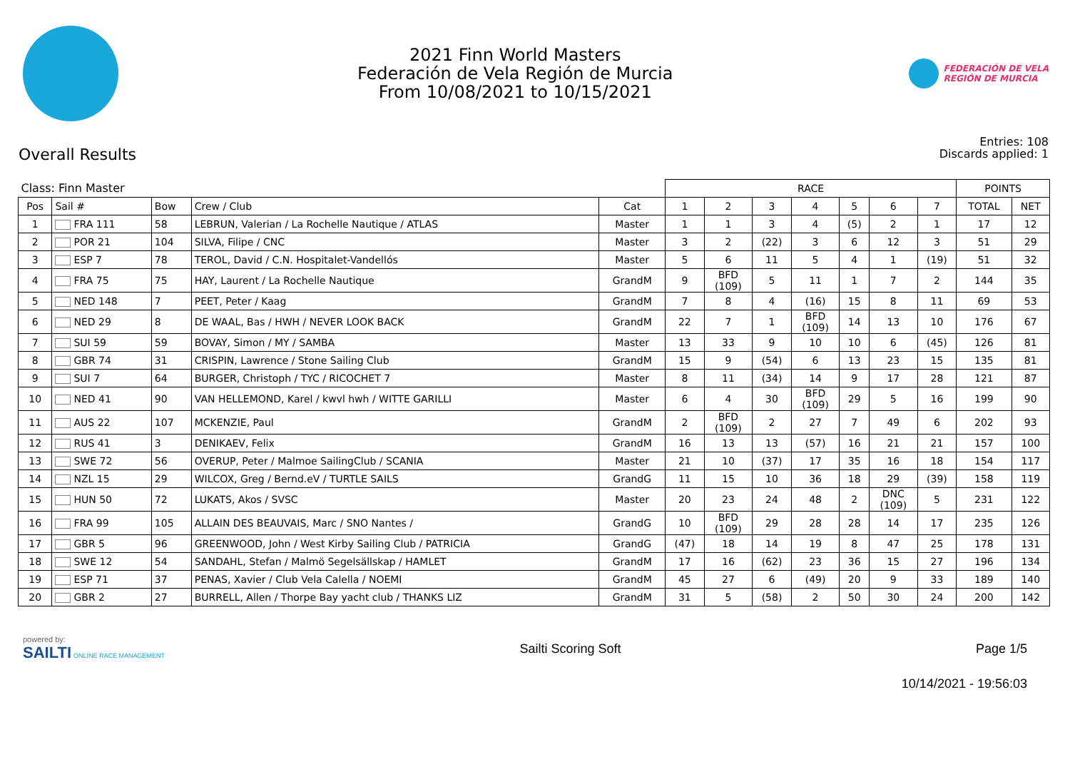2021 Finn World Masters
Federación de Vela Región de Murcia
From 10/08/2021 to 10/15/2021
FEDERACIÓN DE VELA
REGIÓN DE MURCIA
Overall Results
Entries: 108
Discards applied: 1
| Class: Finn Master | | | | | RACE | | | | | | | POINTS | |
| Pos | Sail # | Bow | Crew / Club | Cat | 1 | 2 | 3 | 4 | 5 | 6 | 7 | TOTAL | NET |
| 1 | FRA 111 | 58 | LEBRUN, Valerian / La Rochelle Nautique / ATLAS | Master | 1 | 1 | 3 | 4 | (5) | 2 | 1 | 17 | 12 |
| 2 | POR 21 | 104 | SILVA, Filipe / CNC | Master | 3 | 2 | (22) | 3 | 6 | 12 | 3 | 51 | 29 |
| 3 | ESP 7 | 78 | TEROL, David / C.N. Hospitalet-Vandellós | Master | 5 | 6 | 11 | 5 | 4 | 1 | (19) | 51 | 32 |
| 4 | FRA 75 | 75 | HAY, Laurent / La Rochelle Nautique | GrandM | 9 | BFD (109) | 5 | 11 | 1 | 7 | 2 | 144 | 35 |
| 5 | NED 148 | 7 | PEET, Peter / Kaag | GrandM | 7 | 8 | 4 | (16) | 15 | 8 | 11 | 69 | 53 |
| 6 | NED 29 | 8 | DE WAAL, Bas / HWH / NEVER LOOK BACK | GrandM | 22 | 7 | 1 | BFD (109) | 14 | 13 | 10 | 176 | 67 |
| 7 | SUI 59 | 59 | BOVAY, Simon / MY / SAMBA | Master | 13 | 33 | 9 | 10 | 10 | 6 | (45) | 126 | 81 |
| 8 | GBR 74 | 31 | CRISPIN, Lawrence / Stone Sailing Club | GrandM | 15 | 9 | (54) | 6 | 13 | 23 | 15 | 135 | 81 |
| 9 | SUI 7 | 64 | BURGER, Christoph / TYC / RICOCHET 7 | Master | 8 | 11 | (34) | 14 | 9 | 17 | 28 | 121 | 87 |
| 10 | NED 41 | 90 | VAN HELLEMOND, Karel / kwvl hwh / WITTE GARILLI | Master | 6 | 4 | 30 | BFD (109) | 29 | 5 | 16 | 199 | 90 |
| 11 | AUS 22 | 107 | MCKENZIE, Paul | GrandM | 2 | BFD (109) | 2 | 27 | 7 | 49 | 6 | 202 | 93 |
| 12 | RUS 41 | 3 | DENIKAEV, Felix | GrandM | 16 | 13 | 13 | (57) | 16 | 21 | 21 | 157 | 100 |
| 13 | SWE 72 | 56 | OVERUP, Peter / Malmoe SailingClub / SCANIA | Master | 21 | 10 | (37) | 17 | 35 | 16 | 18 | 154 | 117 |
| 14 | NZL 15 | 29 | WILCOX, Greg / Bernd.eV / TURTLE SAILS | GrandG | 11 | 15 | 10 | 36 | 18 | 29 | (39) | 158 | 119 |
| 15 | HUN 50 | 72 | LUKATS, Akos / SVSC | Master | 20 | 23 | 24 | 48 | 2 | DNC (109) | 5 | 231 | 122 |
| 16 | FRA 99 | 105 | ALLAIN DES BEAUVAIS, Marc / SNO Nantes / | GrandG | 10 | BFD (109) | 29 | 28 | 28 | 14 | 17 | 235 | 126 |
| 17 | GBR 5 | 96 | GREENWOOD, John / West Kirby Sailing Club / PATRICIA | GrandG | (47) | 18 | 14 | 19 | 8 | 47 | 25 | 178 | 131 |
| 18 | SWE 12 | 54 | SANDAHL, Stefan / Malmö Segelsällskap / HAMLET | GrandM | 17 | 16 | (62) | 23 | 36 | 15 | 27 | 196 | 134 |
| 19 | ESP 71 | 37 | PENAS, Xavier / Club Vela Calella / NOEMI | GrandM | 45 | 27 | 6 | (49) | 20 | 9 | 33 | 189 | 140 |
| 20 | GBR 2 | 27 | BURRELL, Allen / Thorpe Bay yacht club / THANKS LIZ | GrandM | 31 | 5 | (58) | 2 | 50 | 30 | 24 | 200 | 142 |
powered by:
SAILTI ONLINE RACE MANAGEMENT
Sailti Scoring Soft Page 1/5
10/14/2021 - 19:56:03